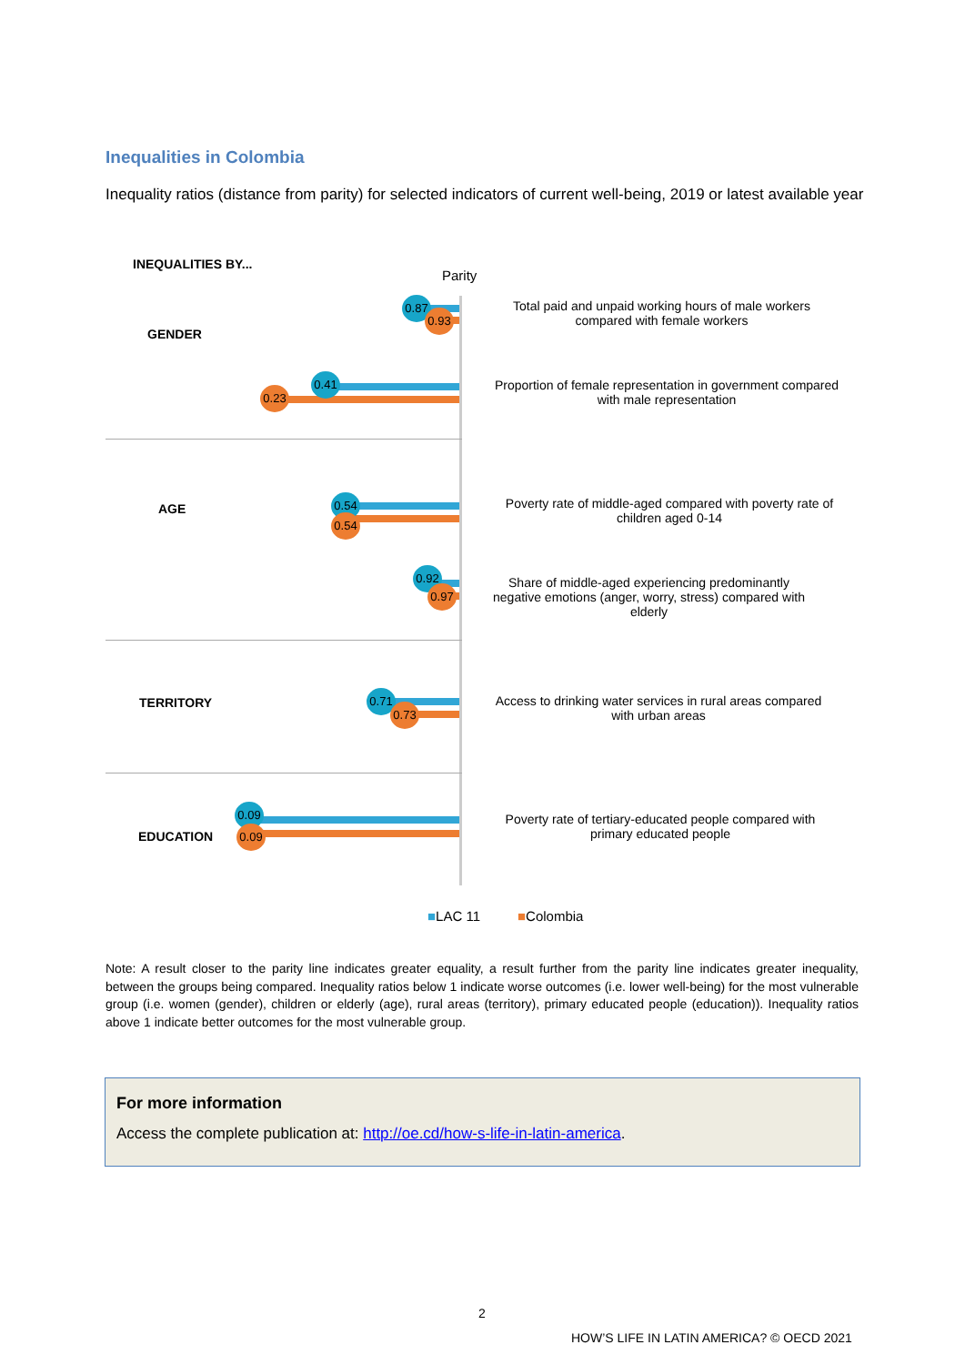Inequalities in Colombia
Inequality ratios (distance from parity) for selected indicators of current well-being, 2019 or latest available year
INEQUALITIES BY...
Parity
GENDER
AGE
TERRITORY
EDUCATION
0.87
0.93
Total paid and unpaid working hours of male workers compared with female workers
0.41
0.23
Proportion of female representation in government compared with male representation
0.54
0.54
Poverty rate of middle-aged compared with poverty rate of children aged 0-14
0.92
0.97
Share of middle-aged experiencing predominantly negative emotions (anger, worry, stress) compared with elderly
0.71
0.73
Access to drinking water services in rural areas compared with urban areas
0.09
0.09
Poverty rate of tertiary-educated people compared with primary educated people
■LAC 11 ■Colombia
Note: A result closer to the parity line indicates greater equality, a result further from the parity line indicates greater inequality, between the groups being compared. Inequality ratios below 1 indicate worse outcomes (i.e. lower well-being) for the most vulnerable group (i.e. women (gender), children or elderly (age), rural areas (territory), primary educated people (education)). Inequality ratios above 1 indicate better outcomes for the most vulnerable group.
For more information
Access the complete publication at: http://oe.cd/how-s-life-in-latin-america.
2
HOW’S LIFE IN LATIN AMERICA? © OECD 2021